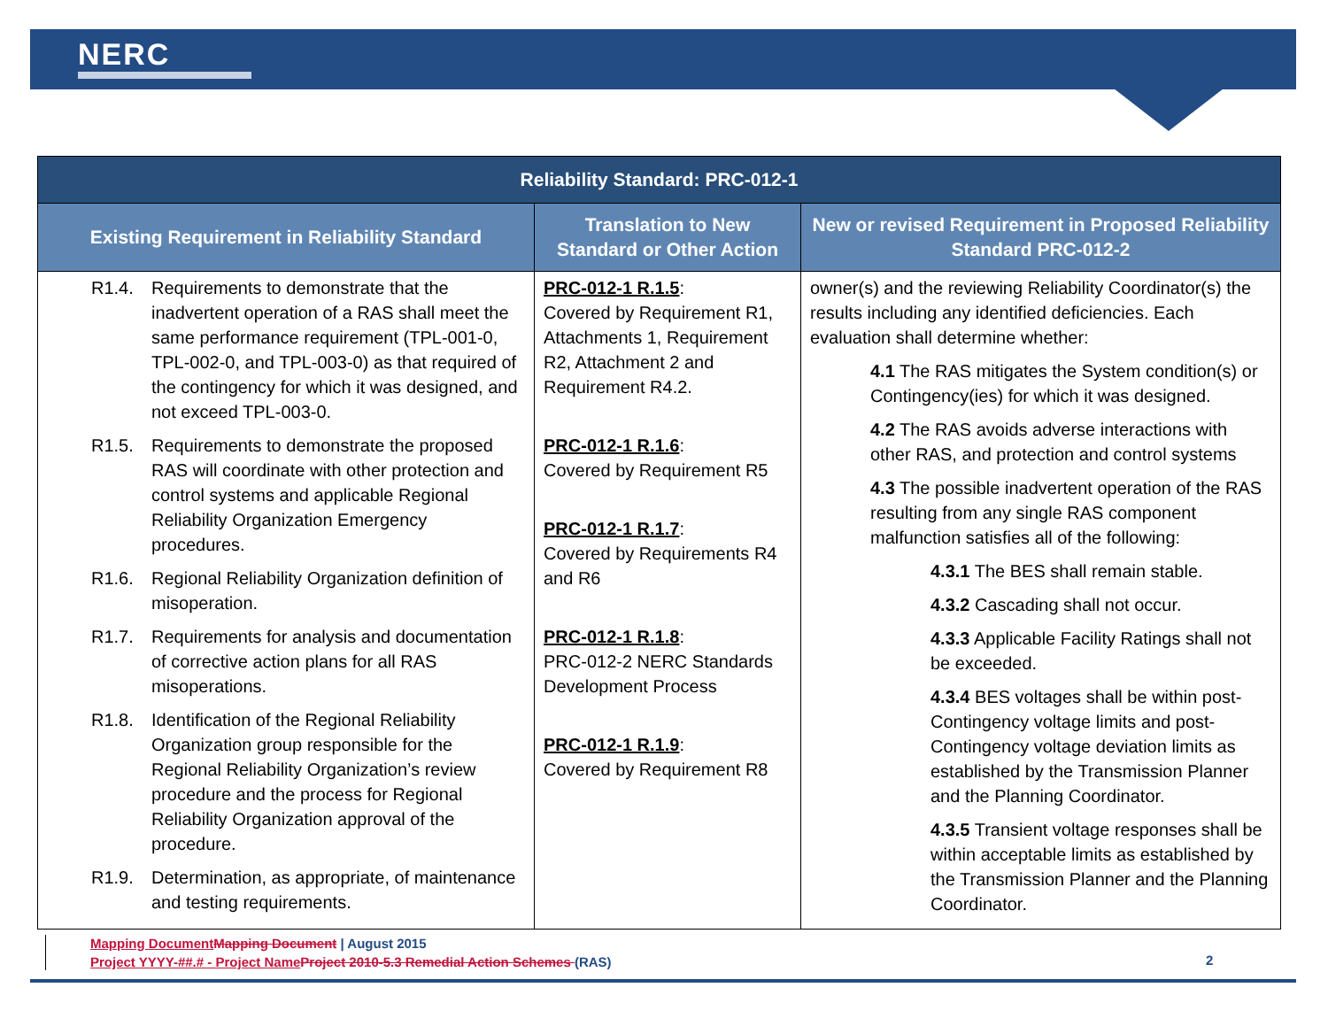NERC
| Reliability Standard: PRC-012-1 | | |
| --- | --- | --- |
| Existing Requirement in Reliability Standard | Translation to New Standard or Other Action | New or revised Requirement in Proposed Reliability Standard PRC-012-2 |
| R1.4. Requirements to demonstrate that the inadvertent operation of a RAS shall meet the same performance requirement (TPL-001-0, TPL-002-0, and TPL-003-0) as that required of the contingency for which it was designed, and not exceed TPL-003-0. R1.5. Requirements to demonstrate the proposed RAS will coordinate with other protection and control systems and applicable Regional Reliability Organization Emergency procedures. R1.6. Regional Reliability Organization definition of misoperation. R1.7. Requirements for analysis and documentation of corrective action plans for all RAS misoperations. R1.8. Identification of the Regional Reliability Organization group responsible for the Regional Reliability Organization’s review procedure and the process for Regional Reliability Organization approval of the procedure. R1.9. Determination, as appropriate, of maintenance and testing requirements. | PRC-012-1 R.1.5 : Covered by Requirement R1, Attachments 1, Requirement R2, Attachment 2 and Requirement R4.2. PRC-012-1 R.1.6 : Covered by Requirement R5 PRC-012-1 R.1.7 : Covered by Requirements R4 and R6 PRC-012-1 R.1.8 : PRC-012-2 NERC Standards Development Process PRC-012-1 R.1.9 : Covered by Requirement R8 | owner(s) and the reviewing Reliability Coordinator(s) the results including any identified deficiencies. Each evaluation shall determine whether: 4.1 The RAS mitigates the System condition(s) or Contingency(ies) for which it was designed. 4.2 The RAS avoids adverse interactions with other RAS, and protection and control systems 4.3 The possible inadvertent operation of the RAS resulting from any single RAS component malfunction satisfies all of the following: 4.3.1 The BES shall remain stable. 4.3.2 Cascading shall not occur. 4.3.3 Applicable Facility Ratings shall not be exceeded. 4.3.4 BES voltages shall be within post-Contingency voltage limits and post-Contingency voltage deviation limits as established by the Transmission Planner and the Planning Coordinator. 4.3.5 Transient voltage responses shall be within acceptable limits as established by the Transmission Planner and the Planning Coordinator. |
Mapping Document Mapping Document | August 2015
Project YYYY-##.# - Project Name Project 2010-5.3 Remedial Action Schemes (RAS)
2